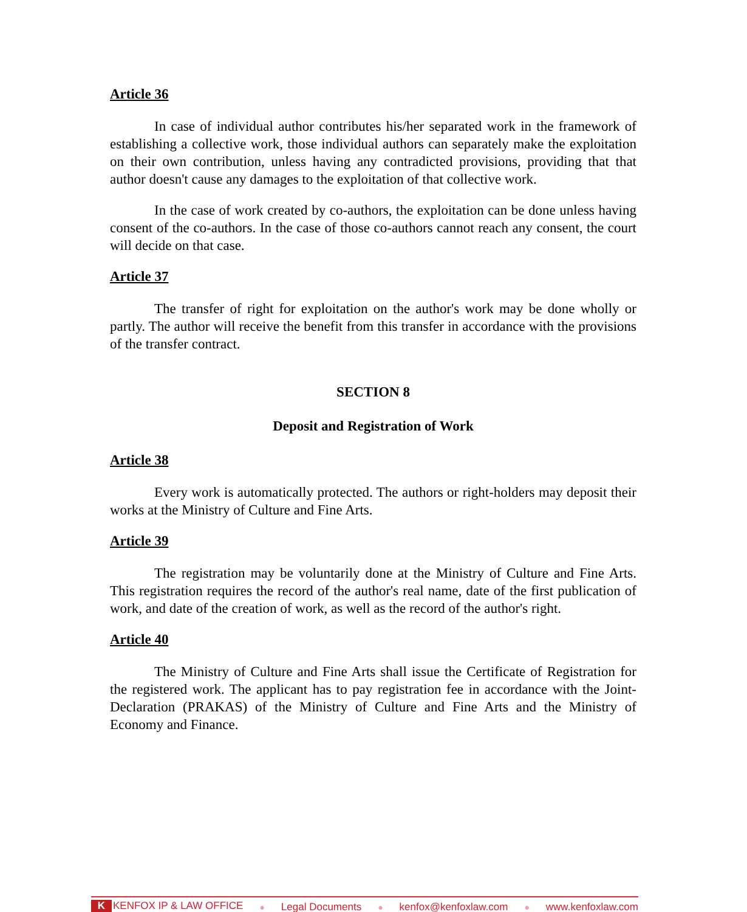Article 36
In case of individual author contributes his/her separated work in the framework of establishing a collective work, those individual authors can separately make the exploitation on their own contribution, unless having any contradicted provisions, providing that that author doesn't cause any damages to the exploitation of that collective work.
In the case of work created by co-authors, the exploitation can be done unless having consent of the co-authors. In the case of those co-authors cannot reach any consent, the court will decide on that case.
Article 37
The transfer of right for exploitation on the author's work may be done wholly or partly. The author will receive the benefit from this transfer in accordance with the provisions of the transfer contract.
SECTION 8
Deposit and Registration of Work
Article 38
Every work is automatically protected. The authors or right-holders may deposit their works at the Ministry of Culture and Fine Arts.
Article 39
The registration may be voluntarily done at the Ministry of Culture and Fine Arts. This registration requires the record of the author's real name, date of the first publication of work, and date of the creation of work, as well as the record of the author's right.
Article 40
The Ministry of Culture and Fine Arts shall issue the Certificate of Registration for the registered work. The applicant has to pay registration fee in accordance with the Joint-Declaration (PRAKAS) of the Ministry of Culture and Fine Arts and the Ministry of Economy and Finance.
K KENFOX IP & LAW OFFICE ● Legal Documents ● kenfox@kenfoxlaw.com ● www.kenfoxlaw.com